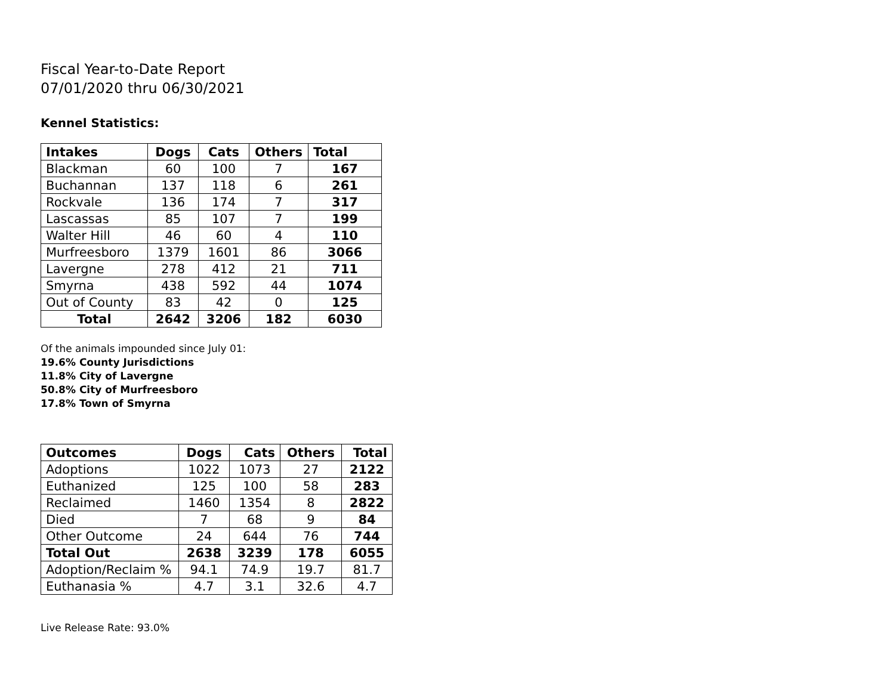Fiscal Year-to-Date Report
07/01/2020 thru 06/30/2021
Kennel Statistics:
| Intakes | Dogs | Cats | Others | Total |
| --- | --- | --- | --- | --- |
| Blackman | 60 | 100 | 7 | 167 |
| Buchannan | 137 | 118 | 6 | 261 |
| Rockvale | 136 | 174 | 7 | 317 |
| Lascassas | 85 | 107 | 7 | 199 |
| Walter Hill | 46 | 60 | 4 | 110 |
| Murfreesboro | 1379 | 1601 | 86 | 3066 |
| Lavergne | 278 | 412 | 21 | 711 |
| Smyrna | 438 | 592 | 44 | 1074 |
| Out of County | 83 | 42 | 0 | 125 |
| Total | 2642 | 3206 | 182 | 6030 |
Of the animals impounded since July 01:
19.6% County Jurisdictions
11.8% City of Lavergne
50.8% City of Murfreesboro
17.8% Town of Smyrna
| Outcomes | Dogs | Cats | Others | Total |
| --- | --- | --- | --- | --- |
| Adoptions | 1022 | 1073 | 27 | 2122 |
| Euthanized | 125 | 100 | 58 | 283 |
| Reclaimed | 1460 | 1354 | 8 | 2822 |
| Died | 7 | 68 | 9 | 84 |
| Other Outcome | 24 | 644 | 76 | 744 |
| Total Out | 2638 | 3239 | 178 | 6055 |
| Adoption/Reclaim % | 94.1 | 74.9 | 19.7 | 81.7 |
| Euthanasia % | 4.7 | 3.1 | 32.6 | 4.7 |
Live Release Rate: 93.0%